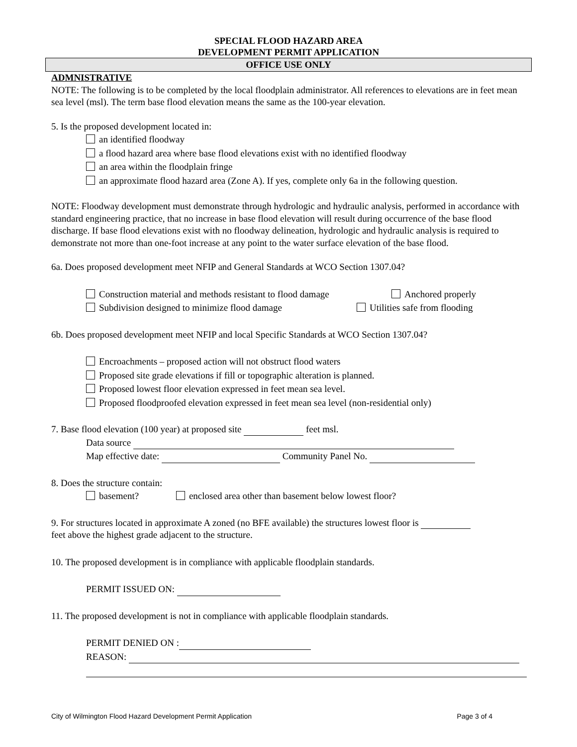SPECIAL FLOOD HAZARD AREA
DEVELOPMENT PERMIT APPLICATION
OFFICE USE ONLY
ADMNISTRATIVE
NOTE: The following is to be completed by the local floodplain administrator. All references to elevations are in feet mean sea level (msl). The term base flood elevation means the same as the 100-year elevation.
5. Is the proposed development located in:
an identified floodway
a flood hazard area where base flood elevations exist with no identified floodway
an area within the floodplain fringe
an approximate flood hazard area (Zone A). If yes, complete only 6a in the following question.
NOTE: Floodway development must demonstrate through hydrologic and hydraulic analysis, performed in accordance with standard engineering practice, that no increase in base flood elevation will result during occurrence of the base flood discharge. If base flood elevations exist with no floodway delineation, hydrologic and hydraulic analysis is required to demonstrate not more than one-foot increase at any point to the water surface elevation of the base flood.
6a. Does proposed development meet NFIP and General Standards at WCO Section 1307.04?
Construction material and methods resistant to flood damage Anchored properly
Subdivision designed to minimize flood damage Utilities safe from flooding
6b. Does proposed development meet NFIP and local Specific Standards at WCO Section 1307.04?
Encroachments – proposed action will not obstruct flood waters
Proposed site grade elevations if fill or topographic alteration is planned.
Proposed lowest floor elevation expressed in feet mean sea level.
Proposed floodproofed elevation expressed in feet mean sea level (non-residential only)
7. Base flood elevation (100 year) at proposed site feet msl.
Data source
Map effective date: Community Panel No.
8. Does the structure contain:
basement? enclosed area other than basement below lowest floor?
9. For structures located in approximate A zoned (no BFE available) the structures lowest floor is
feet above the highest grade adjacent to the structure.
10. The proposed development is in compliance with applicable floodplain standards.
PERMIT ISSUED ON:
11. The proposed development is not in compliance with applicable floodplain standards.
PERMIT DENIED ON :
REASON:
City of Wilmington Flood Hazard Development Permit Application Page 3 of 4